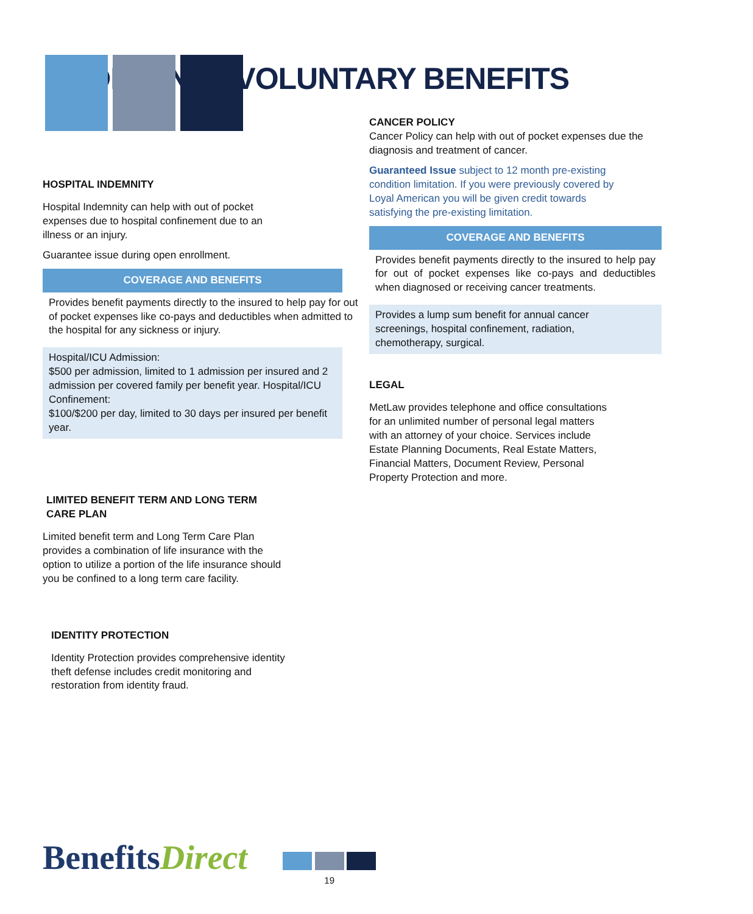ADDITIONAL VOLUNTARY BENEFITS
HOSPITAL INDEMNITY
Hospital Indemnity can help with out of pocket
expenses due to hospital confinement due to an
illness or an injury.
Guarantee issue during open enrollment.
COVERAGE AND BENEFITS
Provides benefit payments directly to the insured to help pay for out of pocket expenses like co-pays and deductibles when admitted to the hospital for any sickness or injury.
Hospital/ICU Admission:
$500 per admission, limited to 1 admission per insured and 2 admission per covered family per benefit year. Hospital/ICU Confinement:
$100/$200 per day, limited to 30 days per insured per benefit year.
LIMITED BENEFIT TERM AND LONG TERM
CARE PLAN
Limited benefit term and Long Term Care Plan
provides a combination of life insurance with the
option to utilize a portion of the life insurance should
you be confined to a long term care facility.
IDENTITY PROTECTION
Identity Protection provides comprehensive identity
theft defense includes credit monitoring and
restoration from identity fraud.
CANCER POLICY
Cancer Policy can help with out of pocket expenses due the diagnosis and treatment of cancer.
Guaranteed Issue subject to 12 month pre-existing
condition limitation. If you were previously covered by
Loyal American you will be given credit towards
satisfying the pre-existing limitation.
COVERAGE AND BENEFITS
Provides benefit payments directly to the insured to help pay for out of pocket expenses like co-pays and deductibles when diagnosed or receiving cancer treatments.
Provides a lump sum benefit for annual cancer
screenings, hospital confinement, radiation,
chemotherapy, surgical.
LEGAL
MetLaw provides telephone and office consultations
for an unlimited number of personal legal matters
with an attorney of your choice. Services include
Estate Planning Documents, Real Estate Matters,
Financial Matters, Document Review, Personal
Property Protection and more.
BenefitsDirect
19